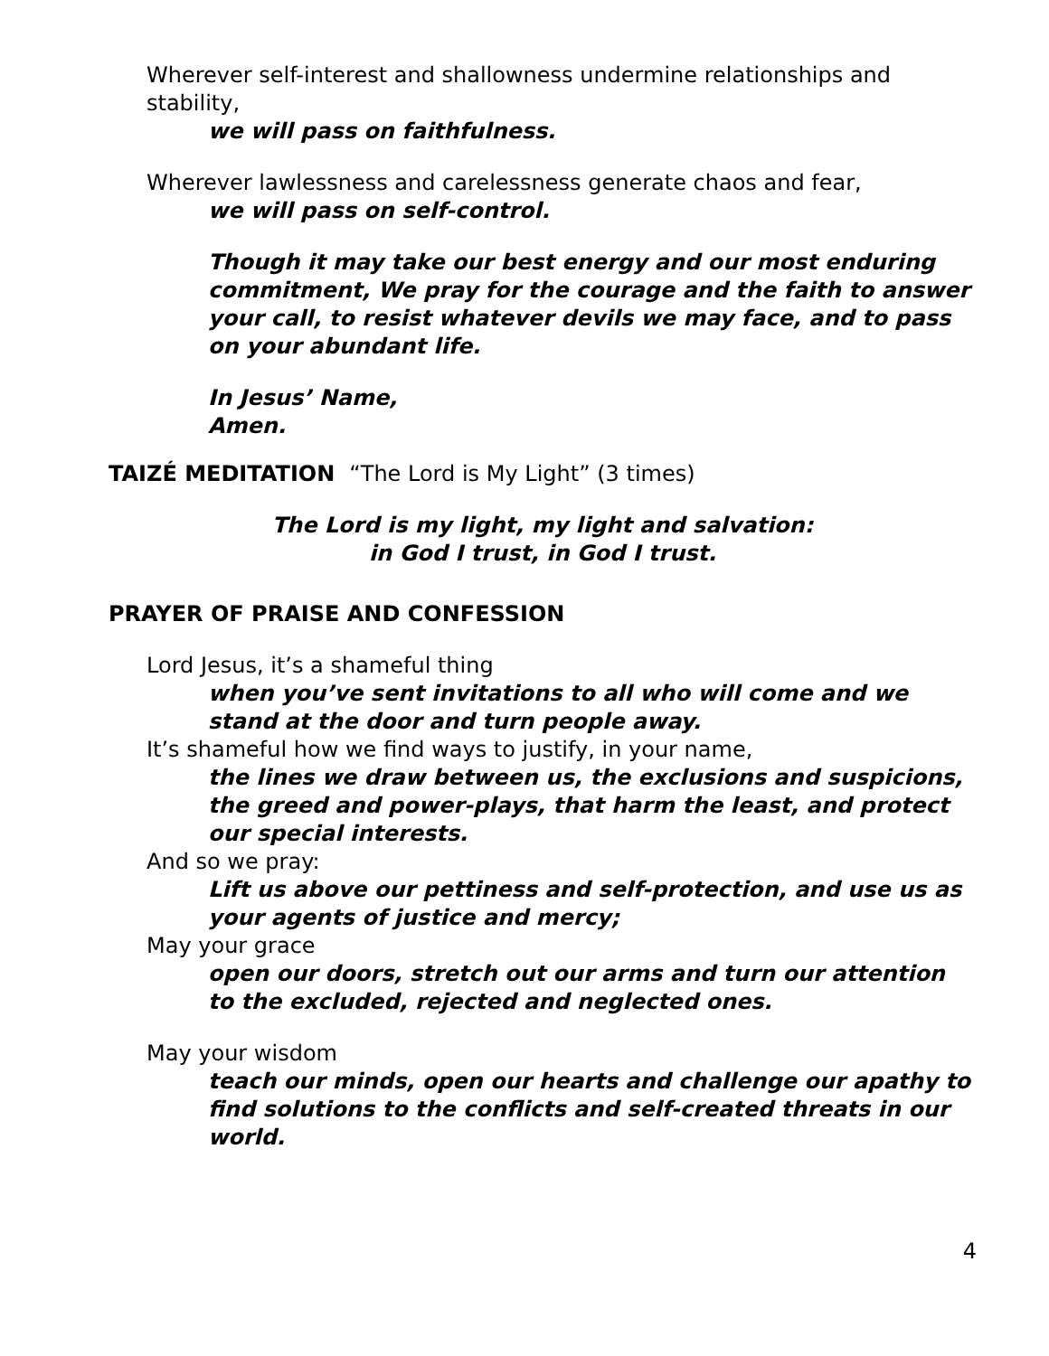Wherever self-interest and shallowness undermine relationships and stability,
we will pass on faithfulness.
Wherever lawlessness and carelessness generate chaos and fear,
we will pass on self-control.
Though it may take our best energy and our most enduring commitment, We pray for the courage and the faith to answer your call, to resist whatever devils we may face, and to pass on your abundant life.
In Jesus’ Name,
Amen.
TAIZÉ MEDITATION “The Lord is My Light” (3 times)
The Lord is my light, my light and salvation:
in God I trust, in God I trust.
PRAYER OF PRAISE AND CONFESSION
Lord Jesus, it’s a shameful thing
when you’ve sent invitations to all who will come and we stand at the door and turn people away.
It’s shameful how we find ways to justify, in your name,
the lines we draw between us, the exclusions and suspicions, the greed and power-plays, that harm the least, and protect our special interests.
And so we pray:
Lift us above our pettiness and self-protection, and use us as your agents of justice and mercy;
May your grace
open our doors, stretch out our arms and turn our attention to the excluded, rejected and neglected ones.
May your wisdom
teach our minds, open our hearts and challenge our apathy to find solutions to the conflicts and self-created threats in our world.
4